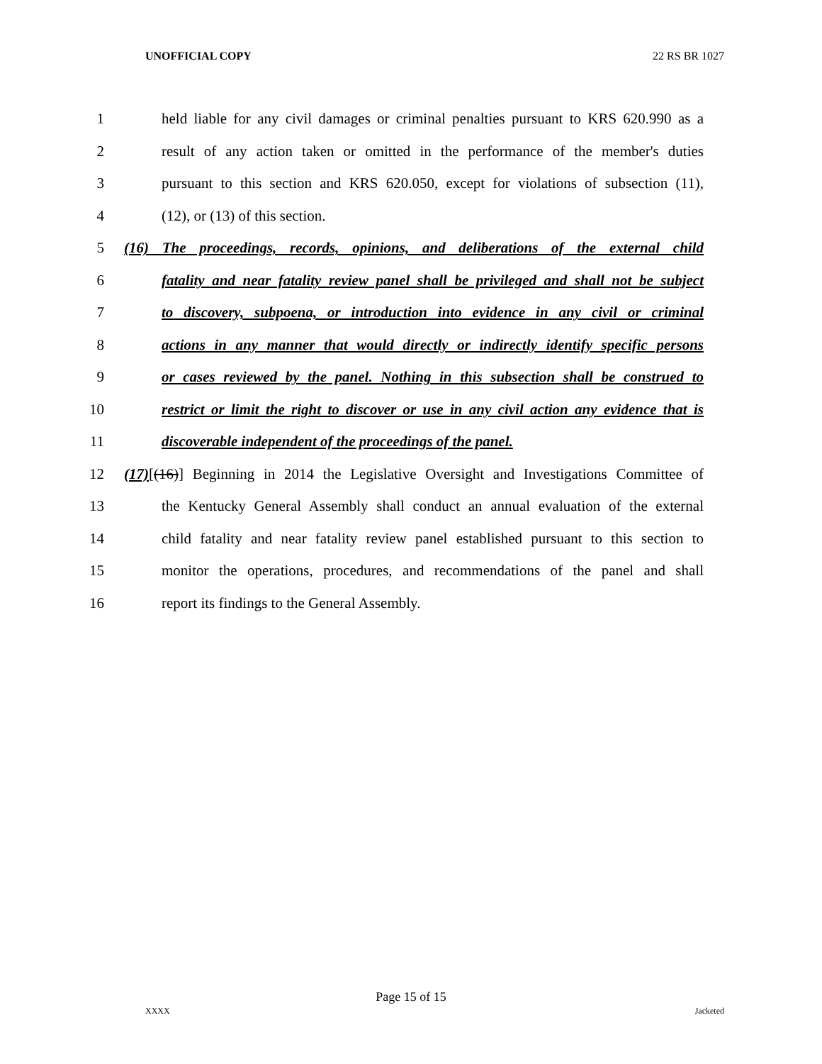UNOFFICIAL COPY 22 RS BR 1027
1 held liable for any civil damages or criminal penalties pursuant to KRS 620.990 as a
2 result of any action taken or omitted in the performance of the member's duties
3 pursuant to this section and KRS 620.050, except for violations of subsection (11),
4 (12), or (13) of this section.
5 (16) The proceedings, records, opinions, and deliberations of the external child
6 fatality and near fatality review panel shall be privileged and shall not be subject
7 to discovery, subpoena, or introduction into evidence in any civil or criminal
8 actions in any manner that would directly or indirectly identify specific persons
9 or cases reviewed by the panel. Nothing in this subsection shall be construed to
10 restrict or limit the right to discover or use in any civil action any evidence that is
11 discoverable independent of the proceedings of the panel.
12 (17)[(16)] Beginning in 2014 the Legislative Oversight and Investigations Committee of
13 the Kentucky General Assembly shall conduct an annual evaluation of the external
14 child fatality and near fatality review panel established pursuant to this section to
15 monitor the operations, procedures, and recommendations of the panel and shall
16 report its findings to the General Assembly.
Page 15 of 15
XXXX Jacketed